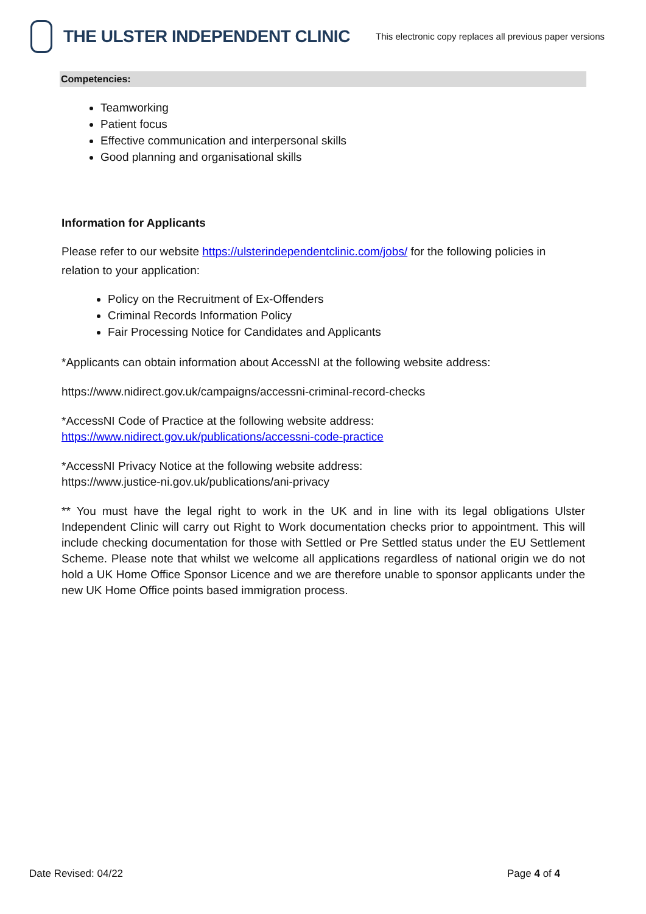THE ULSTER INDEPENDENT CLINIC
This electronic copy replaces all previous paper versions
Competencies:
Teamworking
Patient focus
Effective communication and interpersonal skills
Good planning and organisational skills
Information for Applicants
Please refer to our website https://ulsterindependentclinic.com/jobs/ for the following policies in relation to your application:
Policy on the Recruitment of Ex-Offenders
Criminal Records Information Policy
Fair Processing Notice for Candidates and Applicants
*Applicants can obtain information about AccessNI at the following website address:
https://www.nidirect.gov.uk/campaigns/accessni-criminal-record-checks
*AccessNI Code of Practice at the following website address:
https://www.nidirect.gov.uk/publications/accessni-code-practice
*AccessNI Privacy Notice at the following website address:
https://www.justice-ni.gov.uk/publications/ani-privacy
** You must have the legal right to work in the UK and in line with its legal obligations Ulster Independent Clinic will carry out Right to Work documentation checks prior to appointment. This will include checking documentation for those with Settled or Pre Settled status under the EU Settlement Scheme. Please note that whilst we welcome all applications regardless of national origin we do not hold a UK Home Office Sponsor Licence and we are therefore unable to sponsor applicants under the new UK Home Office points based immigration process.
Date Revised: 04/22 Page 4 of 4